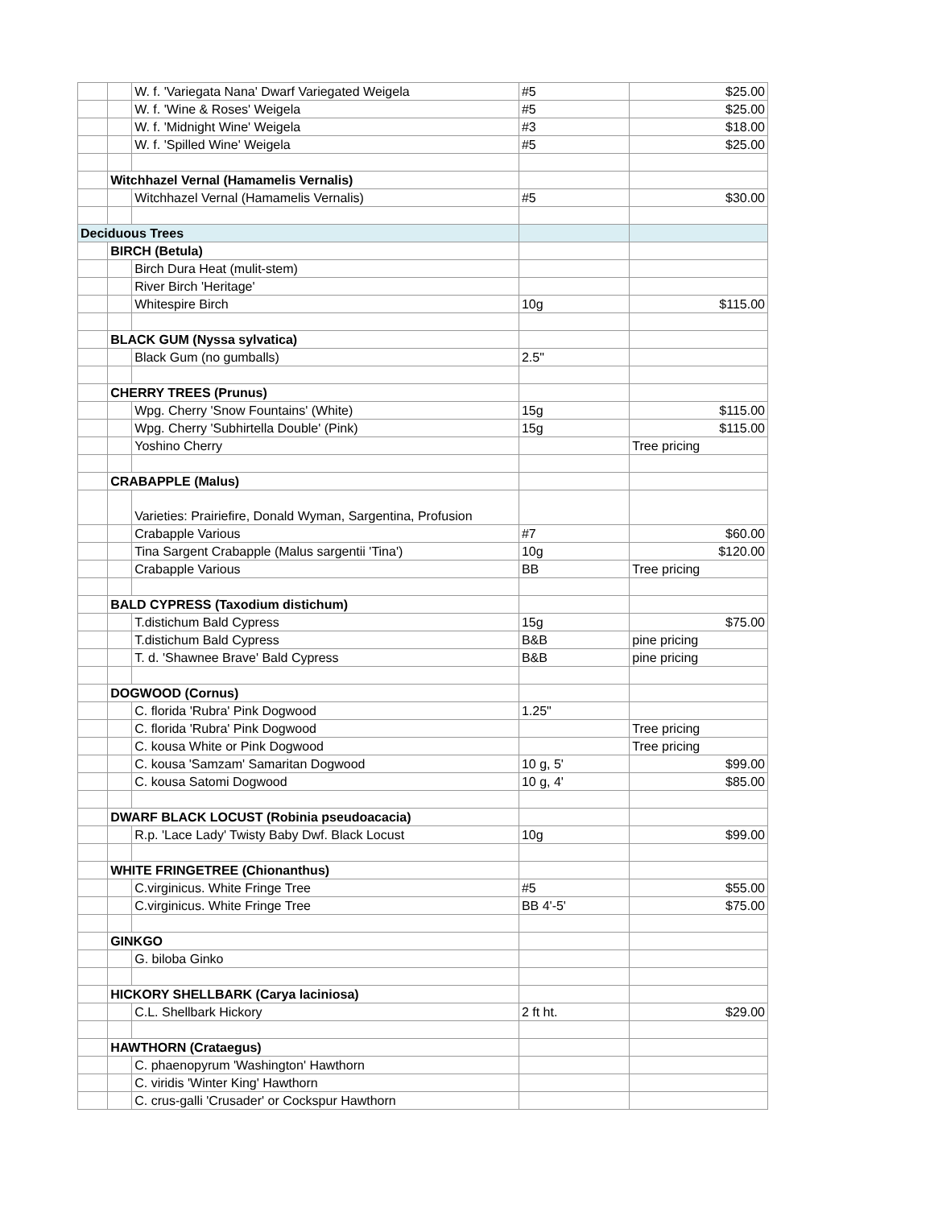| | | W. f. 'Variegata Nana' Dwarf Variegated Weigela | #5 | $25.00 |
| | | W. f. 'Wine & Roses' Weigela | #5 | $25.00 |
| | | W. f. 'Midnight Wine' Weigela | #3 | $18.00 |
| | | W. f. 'Spilled Wine' Weigela | #5 | $25.00 |
| | Witchhazel Vernal (Hamamelis Vernalis) | | | |
| | | Witchhazel Vernal (Hamamelis Vernalis) | #5 | $30.00 |
| Deciduous Trees | | | | |
| | BIRCH (Betula) | | | |
| | | Birch Dura Heat (mulit-stem) | | |
| | | River Birch 'Heritage' | | |
| | | Whitespire Birch | 10g | $115.00 |
| | BLACK GUM (Nyssa sylvatica) | | | |
| | | Black Gum (no gumballs) | 2.5" | |
| | CHERRY TREES (Prunus) | | | |
| | | Wpg. Cherry 'Snow Fountains' (White) | 15g | $115.00 |
| | | Wpg. Cherry 'Subhirtella Double' (Pink) | 15g | $115.00 |
| | | Yoshino Cherry | | Tree pricing |
| | CRABAPPLE (Malus) | | | |
| | | Varieties: Prairiefire, Donald Wyman, Sargentina, Profusion | | |
| | | Crabapple Various | #7 | $60.00 |
| | | Tina Sargent Crabapple (Malus sargentii 'Tina') | 10g | $120.00 |
| | | Crabapple Various | BB | Tree pricing |
| | BALD CYPRESS (Taxodium distichum) | | | |
| | | T.distichum Bald Cypress | 15g | $75.00 |
| | | T.distichum Bald Cypress | B&B | pine pricing |
| | | T. d. 'Shawnee Brave' Bald Cypress | B&B | pine pricing |
| | DOGWOOD (Cornus) | | | |
| | | C. florida 'Rubra' Pink Dogwood | 1.25" | |
| | | C. florida 'Rubra' Pink Dogwood | | Tree pricing |
| | | C. kousa White or Pink Dogwood | | Tree pricing |
| | | C. kousa 'Samzam' Samaritan Dogwood | 10 g, 5' | $99.00 |
| | | C. kousa Satomi Dogwood | 10 g, 4' | $85.00 |
| | DWARF BLACK LOCUST (Robinia pseudoacacia) | | | |
| | | R.p. 'Lace Lady' Twisty Baby Dwf. Black Locust | 10g | $99.00 |
| | WHITE FRINGETREE (Chionanthus) | | | |
| | | C.virginicus. White Fringe Tree | #5 | $55.00 |
| | | C.virginicus. White Fringe Tree | BB 4'-5' | $75.00 |
| | GINKGO | | | |
| | | G. biloba Ginko | | |
| | HICKORY SHELLBARK (Carya laciniosa) | | | |
| | | C.L. Shellbark Hickory | 2 ft ht. | $29.00 |
| | HAWTHORN (Crataegus) | | | |
| | | C. phaenopyrum 'Washington' Hawthorn | | |
| | | C. viridis 'Winter King' Hawthorn | | |
| | | C. crus-galli 'Crusader' or Cockspur Hawthorn | | |